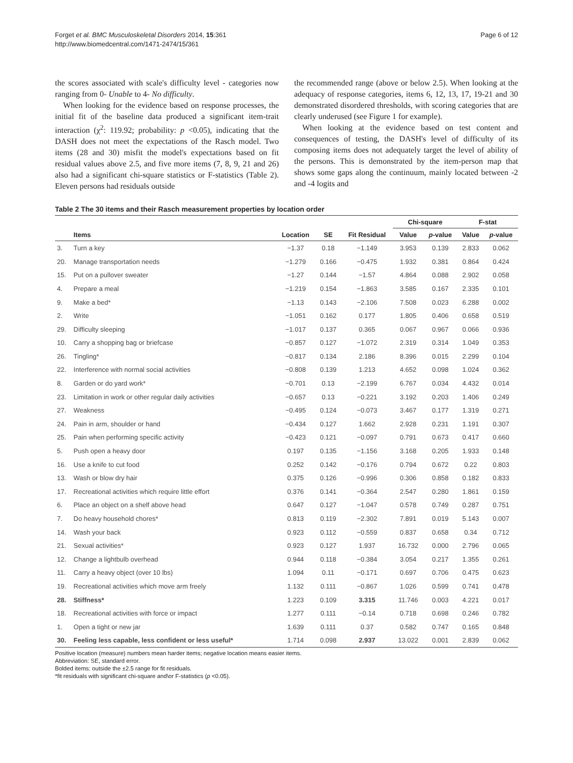Forget et al. BMC Musculoskeletal Disorders 2014, 15:361
http://www.biomedcentral.com/1471-2474/15/361
Page 6 of 12
the scores associated with scale's difficulty level - categories now ranging from 0- Unable to 4- No difficulty.
When looking for the evidence based on response processes, the initial fit of the baseline data produced a significant item-trait interaction (χ<sup>2</sup>: 119.92; probability: p <0.05), indicating that the DASH does not meet the expectations of the Rasch model. Two items (28 and 30) misfit the model's expectations based on fit residual values above 2.5, and five more items (7, 8, 9, 21 and 26) also had a significant chi-square statistics or F-statistics (Table 2). Eleven persons had residuals outside
the recommended range (above or below 2.5). When looking at the adequacy of response categories, items 6, 12, 13, 17, 19-21 and 30 demonstrated disordered thresholds, with scoring categories that are clearly underused (see Figure 1 for example).
When looking at the evidence based on test content and consequences of testing, the DASH's level of difficulty of its composing items does not adequately target the level of ability of the persons. This is demonstrated by the item-person map that shows some gaps along the continuum, mainly located between -2 and -4 logits and
Table 2 The 30 items and their Rasch measurement properties by location order
| | | | | | Chi-square | | F-stat | |
| --- | --- | --- | --- | --- | --- | --- | --- | --- |
| | Items | Location | SE | Fit Residual | Value | p -value | Value | p -value |
| 3. | Turn a key | −1.37 | 0.18 | −1.149 | 3.953 | 0.139 | 2.833 | 0.062 |
| 20. | Manage transportation needs | −1.279 | 0.166 | −0.475 | 1.932 | 0.381 | 0.864 | 0.424 |
| 15. | Put on a pullover sweater | −1.27 | 0.144 | −1.57 | 4.864 | 0.088 | 2.902 | 0.058 |
| 4. | Prepare a meal | −1.219 | 0.154 | −1.863 | 3.585 | 0.167 | 2.335 | 0.101 |
| 9. | Make a bed* | −1.13 | 0.143 | −2.106 | 7.508 | 0.023 | 6.288 | 0.002 |
| 2. | Write | −1.051 | 0.162 | 0.177 | 1.805 | 0.406 | 0.658 | 0.519 |
| 29. | Difficulty sleeping | −1.017 | 0.137 | 0.365 | 0.067 | 0.967 | 0.066 | 0.936 |
| 10. | Carry a shopping bag or briefcase | −0.857 | 0.127 | −1.072 | 2.319 | 0.314 | 1.049 | 0.353 |
| 26. | Tingling* | −0.817 | 0.134 | 2.186 | 8.396 | 0.015 | 2.299 | 0.104 |
| 22. | Interference with normal social activities | −0.808 | 0.139 | 1.213 | 4.652 | 0.098 | 1.024 | 0.362 |
| 8. | Garden or do yard work* | −0.701 | 0.13 | −2.199 | 6.767 | 0.034 | 4.432 | 0.014 |
| 23. | Limitation in work or other regular daily activities | −0.657 | 0.13 | −0.221 | 3.192 | 0.203 | 1.406 | 0.249 |
| 27. | Weakness | −0.495 | 0.124 | −0.073 | 3.467 | 0.177 | 1.319 | 0.271 |
| 24. | Pain in arm, shoulder or hand | −0.434 | 0.127 | 1.662 | 2.928 | 0.231 | 1.191 | 0.307 |
| 25. | Pain when performing specific activity | −0.423 | 0.121 | −0.097 | 0.791 | 0.673 | 0.417 | 0.660 |
| 5. | Push open a heavy door | 0.197 | 0.135 | −1.156 | 3.168 | 0.205 | 1.933 | 0.148 |
| 16. | Use a knife to cut food | 0.252 | 0.142 | −0.176 | 0.794 | 0.672 | 0.22 | 0.803 |
| 13. | Wash or blow dry hair | 0.375 | 0.126 | −0.996 | 0.306 | 0.858 | 0.182 | 0.833 |
| 17. | Recreational activities which require little effort | 0.376 | 0.141 | −0.364 | 2.547 | 0.280 | 1.861 | 0.159 |
| 6. | Place an object on a shelf above head | 0.647 | 0.127 | −1.047 | 0.578 | 0.749 | 0.287 | 0.751 |
| 7. | Do heavy household chores* | 0.813 | 0.119 | −2.302 | 7.891 | 0.019 | 5.143 | 0.007 |
| 14. | Wash your back | 0.923 | 0.112 | −0.559 | 0.837 | 0.658 | 0.34 | 0.712 |
| 21. | Sexual activities* | 0.923 | 0.127 | 1.937 | 16.732 | 0.000 | 2.796 | 0.065 |
| 12. | Change a lightbulb overhead | 0.944 | 0.118 | −0.384 | 3.054 | 0.217 | 1.355 | 0.261 |
| 11. | Carry a heavy object (over 10 lbs) | 1.094 | 0.11 | −0.171 | 0.697 | 0.706 | 0.475 | 0.623 |
| 19. | Recreational activities which move arm freely | 1.132 | 0.111 | −0.867 | 1.026 | 0.599 | 0.741 | 0.478 |
| 28. | Stiffness* | 1.223 | 0.109 | 3.315 | 11.746 | 0.003 | 4.221 | 0.017 |
| 18. | Recreational activities with force or impact | 1.277 | 0.111 | −0.14 | 0.718 | 0.698 | 0.246 | 0.782 |
| 1. | Open a tight or new jar | 1.639 | 0.111 | 0.37 | 0.582 | 0.747 | 0.165 | 0.848 |
| 30. | Feeling less capable, less confident or less useful* | 1.714 | 0.098 | 2.937 | 13.022 | 0.001 | 2.839 | 0.062 |
Positive location (measure) numbers mean harder items; negative location means easier items.
Abbreviation: SE, standard error.
Bolded items: outside the ±2.5 range for fit residuals.
*fit residuals with significant chi-square and\or F-statistics (p <0.05).